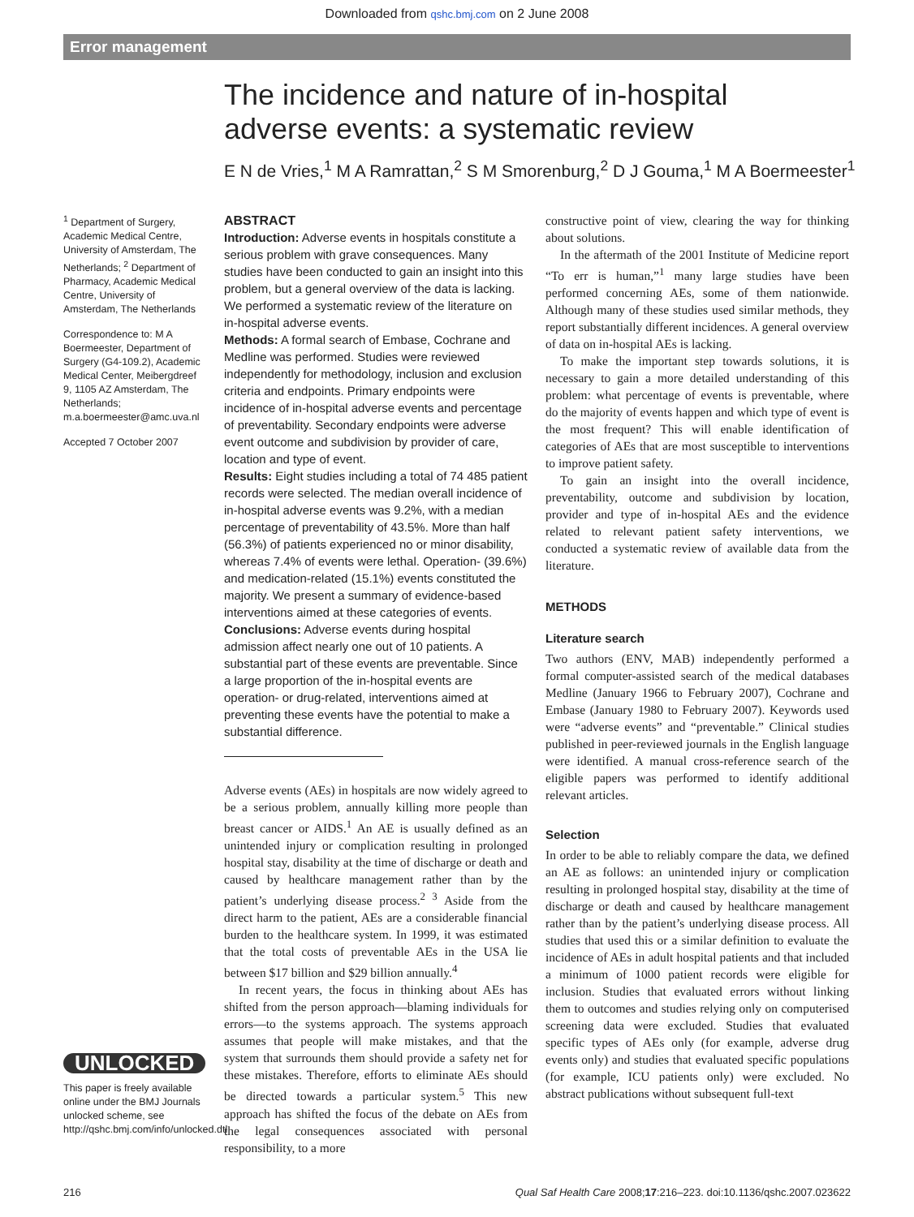Downloaded from qshc.bmj.com on 2 June 2008
Error management
The incidence and nature of in-hospital adverse events: a systematic review
E N de Vries,<sup>1</sup> M A Ramrattan,<sup>2</sup> S M Smorenburg,<sup>2</sup> D J Gouma,<sup>1</sup> M A Boermeester<sup>1</sup>
<sup>1</sup> Department of Surgery, Academic Medical Centre, University of Amsterdam, The Netherlands; <sup>2</sup> Department of Pharmacy, Academic Medical Centre, University of Amsterdam, The Netherlands
Correspondence to: M A Boermeester, Department of Surgery (G4-109.2), Academic Medical Center, Meibergdreef 9, 1105 AZ Amsterdam, The Netherlands; m.a.boermeester@amc.uva.nl
Accepted 7 October 2007
UNLOCKED
This paper is freely available online under the BMJ Journals unlocked scheme, see http://qshc.bmj.com/info/unlocked.dtl
ABSTRACT
Introduction: Adverse events in hospitals constitute a serious problem with grave consequences. Many studies have been conducted to gain an insight into this problem, but a general overview of the data is lacking. We performed a systematic review of the literature on in-hospital adverse events.
Methods: A formal search of Embase, Cochrane and Medline was performed. Studies were reviewed independently for methodology, inclusion and exclusion criteria and endpoints. Primary endpoints were incidence of in-hospital adverse events and percentage of preventability. Secondary endpoints were adverse event outcome and subdivision by provider of care, location and type of event.
Results: Eight studies including a total of 74 485 patient records were selected. The median overall incidence of in-hospital adverse events was 9.2%, with a median percentage of preventability of 43.5%. More than half (56.3%) of patients experienced no or minor disability, whereas 7.4% of events were lethal. Operation- (39.6%) and medication-related (15.1%) events constituted the majority. We present a summary of evidence-based interventions aimed at these categories of events.
Conclusions: Adverse events during hospital admission affect nearly one out of 10 patients. A substantial part of these events are preventable. Since a large proportion of the in-hospital events are operation- or drug-related, interventions aimed at preventing these events have the potential to make a substantial difference.
Adverse events (AEs) in hospitals are now widely agreed to be a serious problem, annually killing more people than breast cancer or AIDS.<sup>1</sup> An AE is usually defined as an unintended injury or complication resulting in prolonged hospital stay, disability at the time of discharge or death and caused by healthcare management rather than by the patient’s underlying disease process.<sup>2 3</sup> Aside from the direct harm to the patient, AEs are a considerable financial burden to the healthcare system. In 1999, it was estimated that the total costs of preventable AEs in the USA lie between $17 billion and $29 billion annually.<sup>4</sup>
In recent years, the focus in thinking about AEs has shifted from the person approach—blaming individuals for errors—to the systems approach. The systems approach assumes that people will make mistakes, and that the system that surrounds them should provide a safety net for these mistakes. Therefore, efforts to eliminate AEs should be directed towards a particular system.<sup>5</sup> This new approach has shifted the focus of the debate on AEs from the legal consequences associated with personal responsibility, to a more
constructive point of view, clearing the way for thinking about solutions.
In the aftermath of the 2001 Institute of Medicine report “To err is human,”<sup>1</sup> many large studies have been performed concerning AEs, some of them nationwide. Although many of these studies used similar methods, they report substantially different incidences. A general overview of data on in-hospital AEs is lacking.
To make the important step towards solutions, it is necessary to gain a more detailed understanding of this problem: what percentage of events is preventable, where do the majority of events happen and which type of event is the most frequent? This will enable identification of categories of AEs that are most susceptible to interventions to improve patient safety.
To gain an insight into the overall incidence, preventability, outcome and subdivision by location, provider and type of in-hospital AEs and the evidence related to relevant patient safety interventions, we conducted a systematic review of available data from the literature.
METHODS
Literature search
Two authors (ENV, MAB) independently performed a formal computer-assisted search of the medical databases Medline (January 1966 to February 2007), Cochrane and Embase (January 1980 to February 2007). Keywords used were “adverse events” and “preventable.” Clinical studies published in peer-reviewed journals in the English language were identified. A manual cross-reference search of the eligible papers was performed to identify additional relevant articles.
Selection
In order to be able to reliably compare the data, we defined an AE as follows: an unintended injury or complication resulting in prolonged hospital stay, disability at the time of discharge or death and caused by healthcare management rather than by the patient’s underlying disease process. All studies that used this or a similar definition to evaluate the incidence of AEs in adult hospital patients and that included a minimum of 1000 patient records were eligible for inclusion. Studies that evaluated errors without linking them to outcomes and studies relying only on computerised screening data were excluded. Studies that evaluated specific types of AEs only (for example, adverse drug events only) and studies that evaluated specific populations (for example, ICU patients only) were excluded. No abstract publications without subsequent full-text
216 Qual Saf Health Care 2008;17:216–223. doi:10.1136/qshc.2007.023622